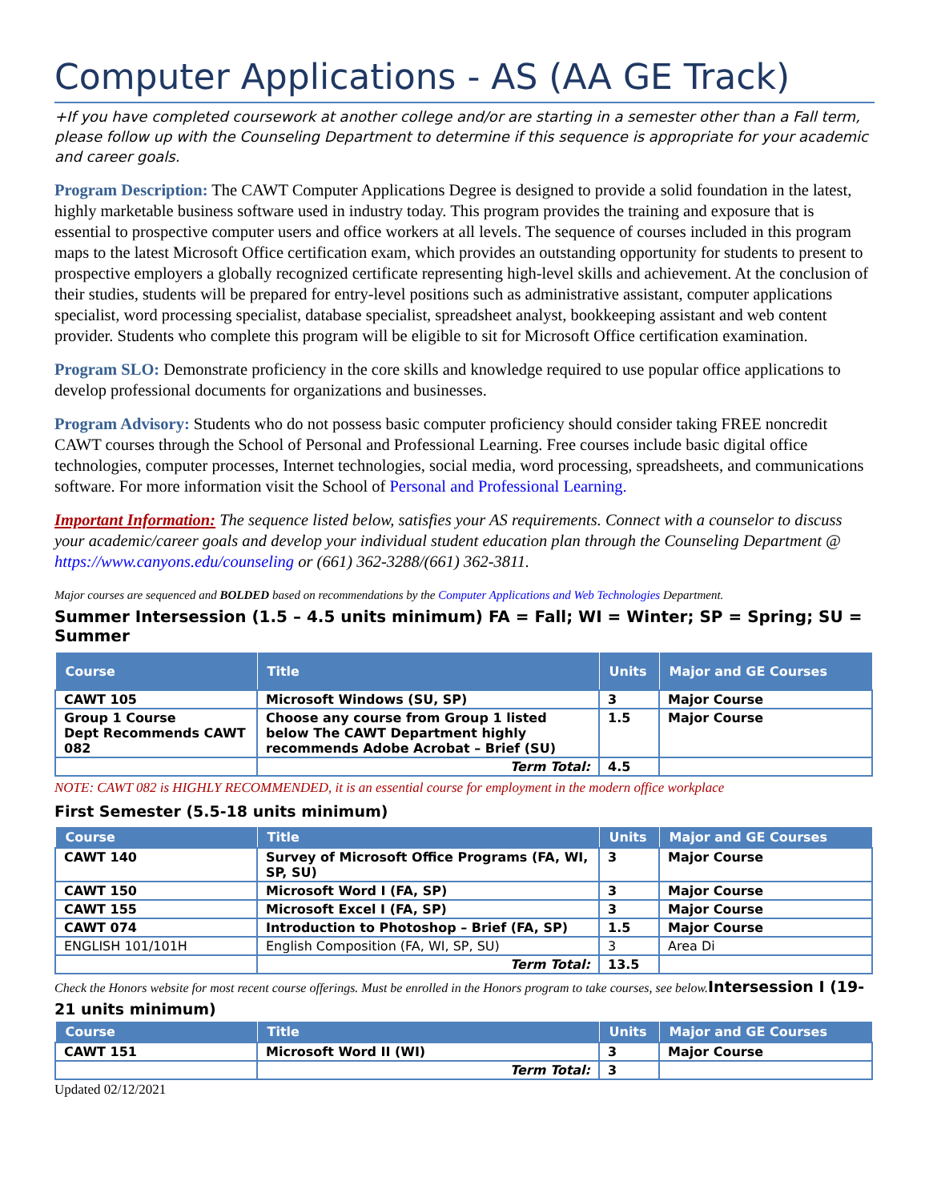Computer Applications - AS (AA GE Track)
+If you have completed coursework at another college and/or are starting in a semester other than a Fall term, please follow up with the Counseling Department to determine if this sequence is appropriate for your academic and career goals.
Program Description: The CAWT Computer Applications Degree is designed to provide a solid foundation in the latest, highly marketable business software used in industry today. This program provides the training and exposure that is essential to prospective computer users and office workers at all levels. The sequence of courses included in this program maps to the latest Microsoft Office certification exam, which provides an outstanding opportunity for students to present to prospective employers a globally recognized certificate representing high-level skills and achievement. At the conclusion of their studies, students will be prepared for entry-level positions such as administrative assistant, computer applications specialist, word processing specialist, database specialist, spreadsheet analyst, bookkeeping assistant and web content provider. Students who complete this program will be eligible to sit for Microsoft Office certification examination.
Program SLO: Demonstrate proficiency in the core skills and knowledge required to use popular office applications to develop professional documents for organizations and businesses.
Program Advisory: Students who do not possess basic computer proficiency should consider taking FREE noncredit CAWT courses through the School of Personal and Professional Learning. Free courses include basic digital office technologies, computer processes, Internet technologies, social media, word processing, spreadsheets, and communications software. For more information visit the School of Personal and Professional Learning.
Important Information: The sequence listed below, satisfies your AS requirements. Connect with a counselor to discuss your academic/career goals and develop your individual student education plan through the Counseling Department @ https://www.canyons.edu/counseling or (661) 362-3288/(661) 362-3811.
Major courses are sequenced and BOLDED based on recommendations by the Computer Applications and Web Technologies Department.
Summer Intersession (1.5 – 4.5 units minimum) FA = Fall; WI = Winter; SP = Spring; SU = Summer
| Course | Title | Units | Major and GE Courses |
| --- | --- | --- | --- |
| CAWT 105 | Microsoft Windows (SU, SP) | 3 | Major Course |
| Group 1 Course Dept Recommends CAWT 082 | Choose any course from Group 1 listed below The CAWT Department highly recommends Adobe Acrobat – Brief (SU) | 1.5 | Major Course |
| | Term Total: | 4.5 | |
NOTE: CAWT 082 is HIGHLY RECOMMENDED, it is an essential course for employment in the modern office workplace
First Semester (5.5-18 units minimum)
| Course | Title | Units | Major and GE Courses |
| --- | --- | --- | --- |
| CAWT 140 | Survey of Microsoft Office Programs (FA, WI, SP, SU) | 3 | Major Course |
| CAWT 150 | Microsoft Word I (FA, SP) | 3 | Major Course |
| CAWT 155 | Microsoft Excel I (FA, SP) | 3 | Major Course |
| CAWT 074 | Introduction to Photoshop – Brief (FA, SP) | 1.5 | Major Course |
| ENGLISH 101/101H | English Composition (FA, WI, SP, SU) | 3 | Area Di |
| | Term Total: | 13.5 | |
Check the Honors website for most recent course offerings. Must be enrolled in the Honors program to take courses, see below.Intersession I (19-21 units minimum)
| Course | Title | Units | Major and GE Courses |
| --- | --- | --- | --- |
| CAWT 151 | Microsoft Word II (WI) | 3 | Major Course |
| | Term Total: | 3 | |
Updated 02/12/2021